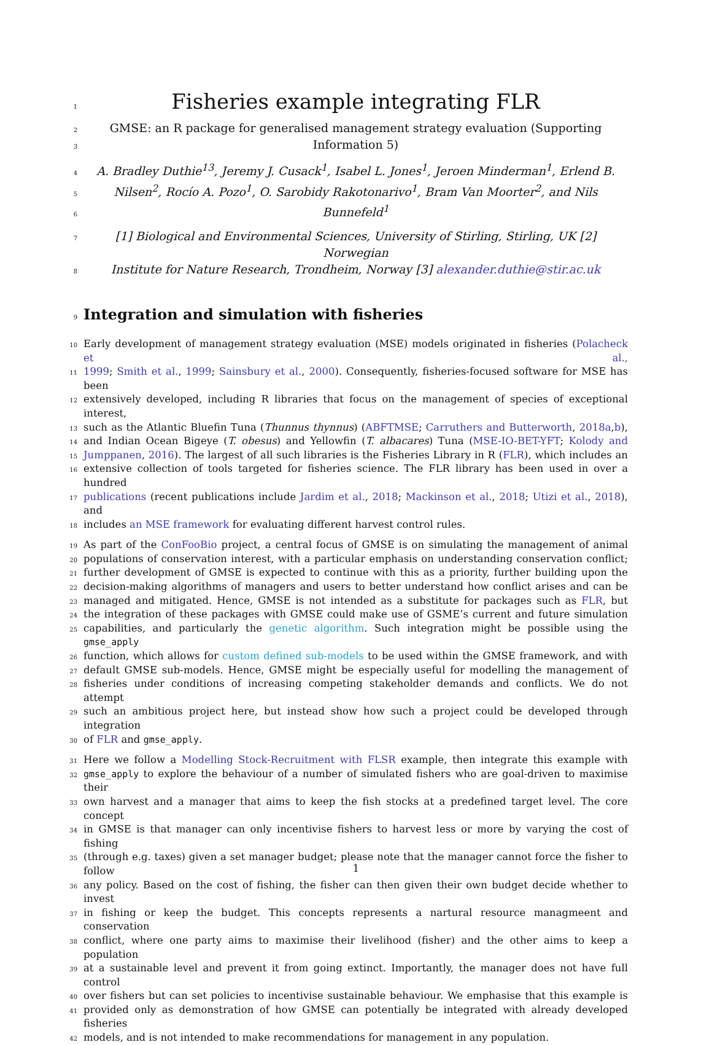1
Fisheries example integrating FLR
2
GMSE: an R package for generalised management strategy evaluation (Supporting
3
Information 5)
4
A. Bradley Duthie<sup>13</sup>, Jeremy J. Cusack<sup>1</sup>, Isabel L. Jones<sup>1</sup>, Jeroen Minderman<sup>1</sup>, Erlend B.
5
Nilsen<sup>2</sup>, Rocío A. Pozo<sup>1</sup>, O. Sarobidy Rakotonarivo<sup>1</sup>, Bram Van Moorter<sup>2</sup>, and Nils
6
Bunnefeld<sup>1</sup>
7
[1] Biological and Environmental Sciences, University of Stirling, Stirling, UK [2] Norwegian
8
Institute for Nature Research, Trondheim, Norway [3] alexander.duthie@stir.ac.uk
9
Integration and simulation with fisheries
10
Early development of management strategy evaluation (MSE) models originated in fisheries (Polacheck et al.,
11
1999; Smith et al., 1999; Sainsbury et al., 2000). Consequently, fisheries-focused software for MSE has been
12
extensively developed, including R libraries that focus on the management of species of exceptional interest,
13
such as the Atlantic Bluefin Tuna (Thunnus thynnus) (ABFTMSE; Carruthers and Butterworth, 2018a,b),
14
and Indian Ocean Bigeye (T. obesus) and Yellowfin (T. albacares) Tuna (MSE-IO-BET-YFT; Kolody and
15
Jumppanen, 2016). The largest of all such libraries is the Fisheries Library in R (FLR), which includes an
16
extensive collection of tools targeted for fisheries science. The FLR library has been used in over a hundred
17
publications (recent publications include Jardim et al., 2018; Mackinson et al., 2018; Utizi et al., 2018), and
18
includes an MSE framework for evaluating different harvest control rules.
19
As part of the ConFooBio project, a central focus of GMSE is on simulating the management of animal
20
populations of conservation interest, with a particular emphasis on understanding conservation conflict;
21
further development of GMSE is expected to continue with this as a priority, further building upon the
22
decision-making algorithms of managers and users to better understand how conflict arises and can be
23
managed and mitigated. Hence, GMSE is not intended as a substitute for packages such as FLR, but
24
the integration of these packages with GMSE could make use of GSME’s current and future simulation
25
capabilities, and particularly the genetic algorithm. Such integration might be possible using the gmse_apply
26
function, which allows for custom defined sub-models to be used within the GMSE framework, and with
27
default GMSE sub-models. Hence, GMSE might be especially useful for modelling the management of
28
fisheries under conditions of increasing competing stakeholder demands and conflicts. We do not attempt
29
such an ambitious project here, but instead show how such a project could be developed through integration
30
of FLR and gmse_apply.
31
Here we follow a Modelling Stock-Recruitment with FLSR example, then integrate this example with
32
gmse_apply to explore the behaviour of a number of simulated fishers who are goal-driven to maximise their
33
own harvest and a manager that aims to keep the fish stocks at a predefined target level. The core concept
34
in GMSE is that manager can only incentivise fishers to harvest less or more by varying the cost of fishing
35
(through e.g. taxes) given a set manager budget; please note that the manager cannot force the fisher to follow
36
any policy. Based on the cost of fishing, the fisher can then given their own budget decide whether to invest
37
in fishing or keep the budget. This concepts represents a nartural resource managmeent and conservation
38
conflict, where one party aims to maximise their livelihood (fisher) and the other aims to keep a population
39
at a sustainable level and prevent it from going extinct. Importantly, the manager does not have full control
40
over fishers but can set policies to incentivise sustainable behaviour. We emphasise that this example is
41
provided only as demonstration of how GMSE can potentially be integrated with already developed fisheries
42
models, and is not intended to make recommendations for management in any population.
1